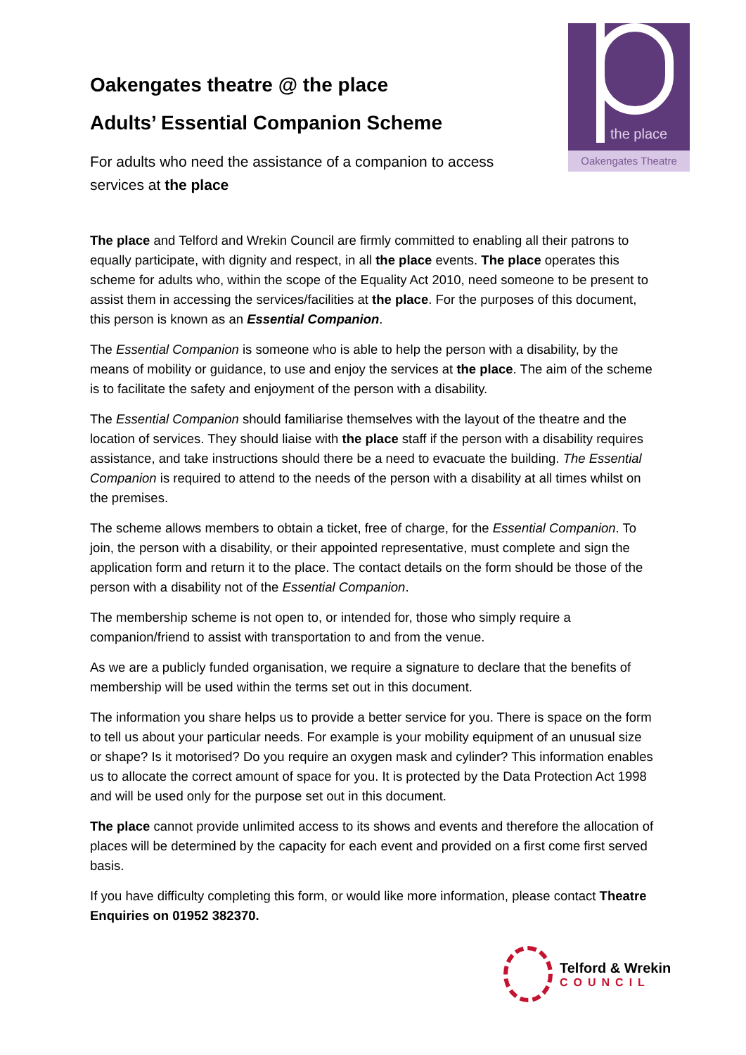Oakengates theatre @ the place
Adults’ Essential Companion Scheme
For adults who need the assistance of a companion to access services at the place
the place
Oakengates Theatre
The place and Telford and Wrekin Council are firmly committed to enabling all their patrons to equally participate, with dignity and respect, in all the place events. The place operates this scheme for adults who, within the scope of the Equality Act 2010, need someone to be present to assist them in accessing the services/facilities at the place. For the purposes of this document, this person is known as an Essential Companion.
The Essential Companion is someone who is able to help the person with a disability, by the means of mobility or guidance, to use and enjoy the services at the place. The aim of the scheme is to facilitate the safety and enjoyment of the person with a disability.
The Essential Companion should familiarise themselves with the layout of the theatre and the location of services. They should liaise with the place staff if the person with a disability requires assistance, and take instructions should there be a need to evacuate the building. The Essential Companion is required to attend to the needs of the person with a disability at all times whilst on the premises.
The scheme allows members to obtain a ticket, free of charge, for the Essential Companion. To join, the person with a disability, or their appointed representative, must complete and sign the application form and return it to the place. The contact details on the form should be those of the person with a disability not of the Essential Companion.
The membership scheme is not open to, or intended for, those who simply require a companion/friend to assist with transportation to and from the venue.
As we are a publicly funded organisation, we require a signature to declare that the benefits of membership will be used within the terms set out in this document.
The information you share helps us to provide a better service for you. There is space on the form to tell us about your particular needs. For example is your mobility equipment of an unusual size or shape? Is it motorised? Do you require an oxygen mask and cylinder? This information enables us to allocate the correct amount of space for you. It is protected by the Data Protection Act 1998 and will be used only for the purpose set out in this document.
The place cannot provide unlimited access to its shows and events and therefore the allocation of places will be determined by the capacity for each event and provided on a first come first served basis.
If you have difficulty completing this form, or would like more information, please contact Theatre Enquiries on 01952 382370.
Telford & Wrekin
COUNCIL